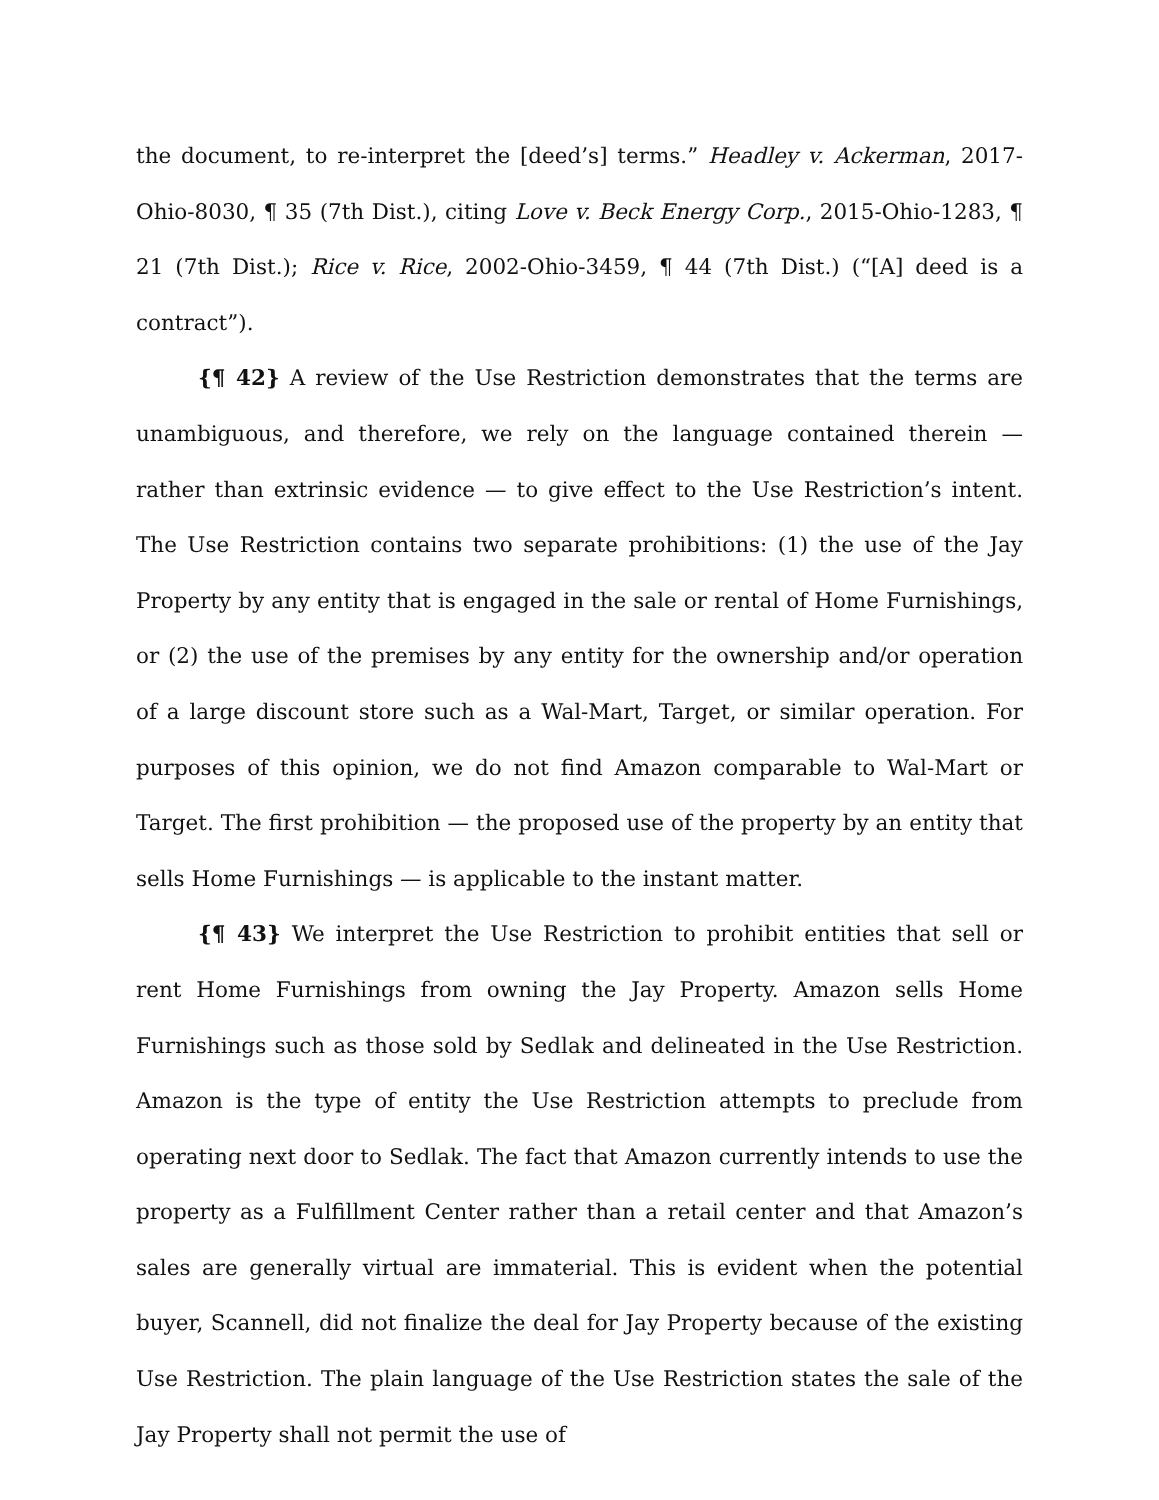the document, to re-interpret the [deed’s] terms.” Headley v. Ackerman, 2017-Ohio-8030, ¶ 35 (7th Dist.), citing Love v. Beck Energy Corp., 2015-Ohio-1283, ¶ 21 (7th Dist.); Rice v. Rice, 2002-Ohio-3459, ¶ 44 (7th Dist.) (“[A] deed is a contract”).
{¶ 42} A review of the Use Restriction demonstrates that the terms are unambiguous, and therefore, we rely on the language contained therein — rather than extrinsic evidence — to give effect to the Use Restriction’s intent. The Use Restriction contains two separate prohibitions: (1) the use of the Jay Property by any entity that is engaged in the sale or rental of Home Furnishings, or (2) the use of the premises by any entity for the ownership and/or operation of a large discount store such as a Wal-Mart, Target, or similar operation. For purposes of this opinion, we do not find Amazon comparable to Wal-Mart or Target. The first prohibition — the proposed use of the property by an entity that sells Home Furnishings — is applicable to the instant matter.
{¶ 43} We interpret the Use Restriction to prohibit entities that sell or rent Home Furnishings from owning the Jay Property. Amazon sells Home Furnishings such as those sold by Sedlak and delineated in the Use Restriction. Amazon is the type of entity the Use Restriction attempts to preclude from operating next door to Sedlak. The fact that Amazon currently intends to use the property as a Fulfillment Center rather than a retail center and that Amazon’s sales are generally virtual are immaterial. This is evident when the potential buyer, Scannell, did not finalize the deal for Jay Property because of the existing Use Restriction. The plain language of the Use Restriction states the sale of the Jay Property shall not permit the use of